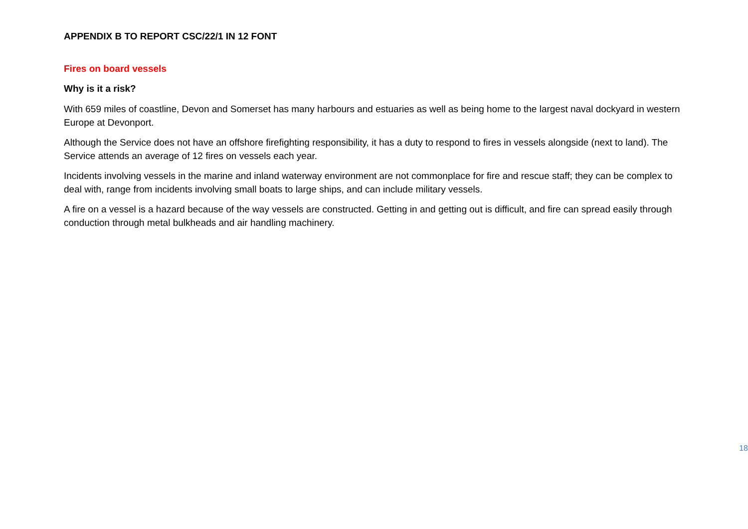APPENDIX B TO REPORT CSC/22/1 IN 12 FONT
Fires on board vessels
Why is it a risk?
With 659 miles of coastline, Devon and Somerset has many harbours and estuaries as well as being home to the largest naval dockyard in western Europe at Devonport.
Although the Service does not have an offshore firefighting responsibility, it has a duty to respond to fires in vessels alongside (next to land). The Service attends an average of 12 fires on vessels each year.
Incidents involving vessels in the marine and inland waterway environment are not commonplace for fire and rescue staff; they can be complex to deal with, range from incidents involving small boats to large ships, and can include military vessels.
A fire on a vessel is a hazard because of the way vessels are constructed. Getting in and getting out is difficult, and fire can spread easily through conduction through metal bulkheads and air handling machinery.
18